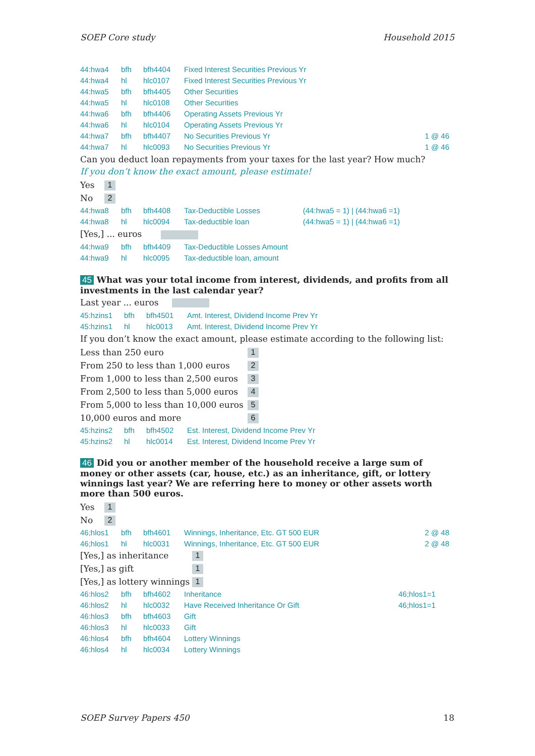SOEP Core study Household 2015
| 44:hwa4 | bfh | bfh4404 | Fixed Interest Securities Previous Yr | |
| 44:hwa4 | hl | hlc0107 | Fixed Interest Securities Previous Yr | |
| 44:hwa5 | bfh | bfh4405 | Other Securities | |
| 44:hwa5 | hl | hlc0108 | Other Securities | |
| 44:hwa6 | bfh | bfh4406 | Operating Assets Previous Yr | |
| 44:hwa6 | hl | hlc0104 | Operating Assets Previous Yr | |
| 44:hwa7 | bfh | bfh4407 | No Securities Previous Yr | 1 @ 46 |
| 44:hwa7 | hl | hlc0093 | No Securities Previous Yr | 1 @ 46 |
Can you deduct loan repayments from your taxes for the last year? How much?
If you don’t know the exact amount, please estimate!
| Yes | 1 |
| No | 2 |
| 44:hwa8 | bfh | bfh4408 | Tax-Deductible Losses | (44:hwa5 = 1) / (44:hwa6 =1) |
| 44:hwa8 | hl | hlc0094 | Tax-deductible loan | (44:hwa5 = 1) / (44:hwa6 =1) |
[Yes,] ... euros
| 44:hwa9 | bfh | bfh4409 | Tax-Deductible Losses Amount |
| 44:hwa9 | hl | hlc0095 | Tax-deductible loan, amount |
45 What was your total income from interest, dividends, and profits from all investments in the last calendar year?
Last year ... euros
| 45:hzins1 | bfh | bfh4501 | Amt. Interest, Dividend Income Prev Yr |
| 45:hzins1 | hl | hlc0013 | Amt. Interest, Dividend Income Prev Yr |
If you don’t know the exact amount, please estimate according to the following list:
| Less than 250 euro | 1 |
| From 250 to less than 1,000 euros | 2 |
| From 1,000 to less than 2,500 euros | 3 |
| From 2,500 to less than 5,000 euros | 4 |
| From 5,000 to less than 10,000 euros | 5 |
| 10,000 euros and more | 6 |
| 45:hzins2 | bfh | bfh4502 | Est. Interest, Dividend Income Prev Yr |
| 45:hzins2 | hl | hlc0014 | Est. Interest, Dividend Income Prev Yr |
46 Did you or another member of the household receive a large sum of money or other assets (car, house, etc.) as an inheritance, gift, or lottery winnings last year? We are referring here to money or other assets worth more than 500 euros.
| Yes | 1 |
| No | 2 |
| 46;hlos1 | bfh | bfh4601 | Winnings, Inheritance, Etc. GT 500 EUR | 2 @ 48 |
| 46;hlos1 | hl | hlc0031 | Winnings, Inheritance, Etc. GT 500 EUR | 2 @ 48 |
| [Yes,] as inheritance | 1 |
| [Yes,] as gift | 1 |
| [Yes,] as lottery winnings | 1 |
| 46:hlos2 | bfh | bfh4602 | Inheritance | 46;hlos1=1 |
| 46:hlos2 | hl | hlc0032 | Have Received Inheritance Or Gift | 46;hlos1=1 |
| 46:hlos3 | bfh | bfh4603 | Gift | |
| 46:hlos3 | hl | hlc0033 | Gift | |
| 46:hlos4 | bfh | bfh4604 | Lottery Winnings | |
| 46:hlos4 | hl | hlc0034 | Lottery Winnings | |
SOEP Survey Papers 450 18